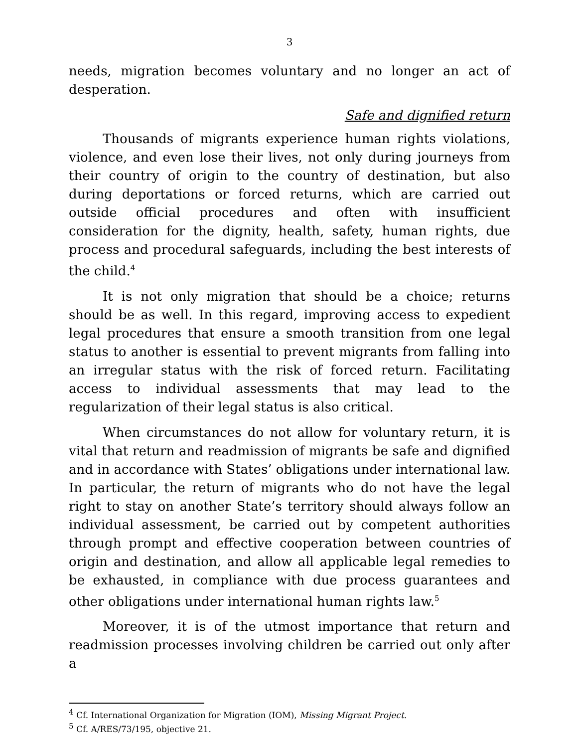3
needs, migration becomes voluntary and no longer an act of desperation.
Safe and dignified return
Thousands of migrants experience human rights violations, violence, and even lose their lives, not only during journeys from their country of origin to the country of destination, but also during deportations or forced returns, which are carried out outside official procedures and often with insufficient consideration for the dignity, health, safety, human rights, due process and procedural safeguards, including the best interests of the child.<sup>4</sup>
It is not only migration that should be a choice; returns should be as well. In this regard, improving access to expedient legal procedures that ensure a smooth transition from one legal status to another is essential to prevent migrants from falling into an irregular status with the risk of forced return. Facilitating access to individual assessments that may lead to the regularization of their legal status is also critical.
When circumstances do not allow for voluntary return, it is vital that return and readmission of migrants be safe and dignified and in accordance with States’ obligations under international law. In particular, the return of migrants who do not have the legal right to stay on another State’s territory should always follow an individual assessment, be carried out by competent authorities through prompt and effective cooperation between countries of origin and destination, and allow all applicable legal remedies to be exhausted, in compliance with due process guarantees and other obligations under international human rights law.<sup>5</sup>
Moreover, it is of the utmost importance that return and readmission processes involving children be carried out only after a
<sup>4</sup> Cf. International Organization for Migration (IOM), Missing Migrant Project.
<sup>5</sup> Cf. A/RES/73/195, objective 21.